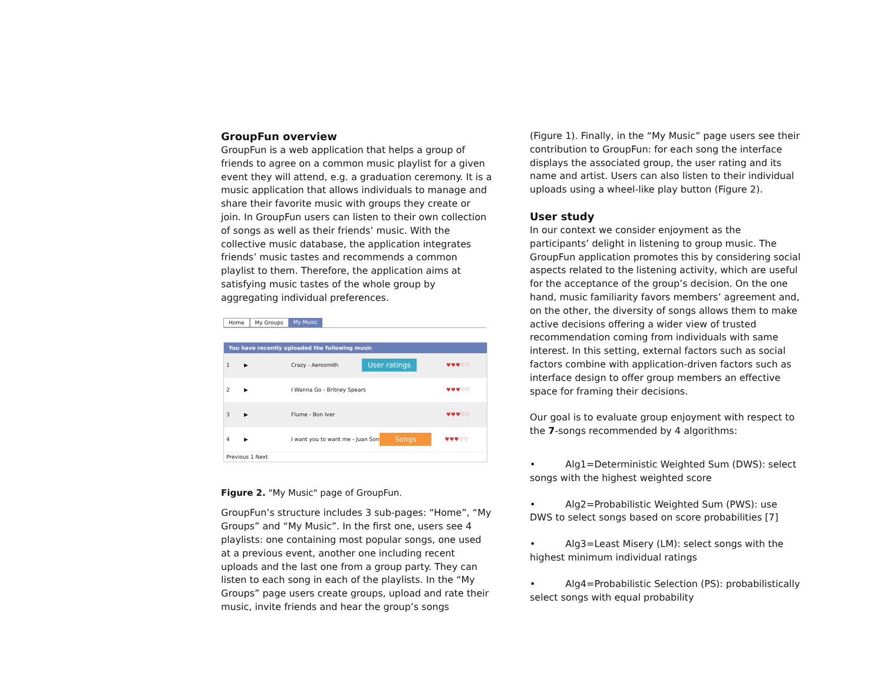GroupFun overview
GroupFun is a web application that helps a group of friends to agree on a common music playlist for a given event they will attend, e.g. a graduation ceremony. It is a music application that allows individuals to manage and share their favorite music with groups they create or join. In GroupFun users can listen to their own collection of songs as well as their friends’ music. With the collective music database, the application integrates friends’ music tastes and recommends a common playlist to them. Therefore, the application aims at satisfying music tastes of the whole group by aggregating individual preferences.
Home My Groups My Music
You have recently uploaded the following music
1 ▶ Crazy - Aerosmith User ratings ♥♥♥♡♡
2 ▶ I Wanna Go - Britney Spears ♥♥♥♡♡
3 ▶ Flume - Bon Iver ♥♥♥♡♡
4 ▶ I want you to want me - Juan Son Songs ♥♥♥♡♡
Previous 1 Next
Figure 2. "My Music" page of GroupFun.
GroupFun’s structure includes 3 sub-pages: “Home”, “My Groups” and “My Music”. In the first one, users see 4 playlists: one containing most popular songs, one used at a previous event, another one including recent uploads and the last one from a group party. They can listen to each song in each of the playlists. In the “My Groups” page users create groups, upload and rate their music, invite friends and hear the group’s songs
(Figure 1). Finally, in the “My Music” page users see their contribution to GroupFun: for each song the interface displays the associated group, the user rating and its name and artist. Users can also listen to their individual uploads using a wheel-like play button (Figure 2).
User study
In our context we consider enjoyment as the participants’ delight in listening to group music. The GroupFun application promotes this by considering social aspects related to the listening activity, which are useful for the acceptance of the group’s decision. On the one hand, music familiarity favors members’ agreement and, on the other, the diversity of songs allows them to make active decisions offering a wider view of trusted recommendation coming from individuals with same interest. In this setting, external factors such as social factors combine with application-driven factors such as interface design to offer group members an effective space for framing their decisions.
Our goal is to evaluate group enjoyment with respect to the 7-songs recommended by 4 algorithms:
• Alg1=Deterministic Weighted Sum (DWS): select songs with the highest weighted score
• Alg2=Probabilistic Weighted Sum (PWS): use DWS to select songs based on score probabilities [7]
• Alg3=Least Misery (LM): select songs with the highest minimum individual ratings
• Alg4=Probabilistic Selection (PS): probabilistically select songs with equal probability